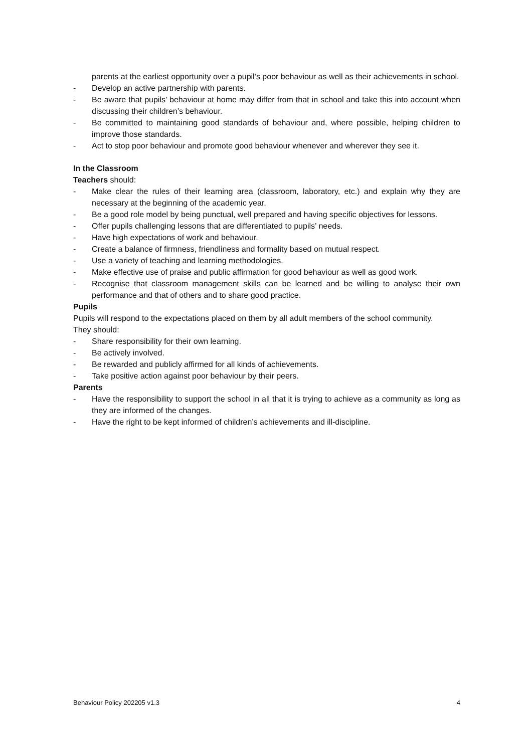parents at the earliest opportunity over a pupil’s poor behaviour as well as their achievements in school.
- Develop an active partnership with parents.
- Be aware that pupils’ behaviour at home may differ from that in school and take this into account when discussing their children’s behaviour.
- Be committed to maintaining good standards of behaviour and, where possible, helping children to improve those standards.
- Act to stop poor behaviour and promote good behaviour whenever and wherever they see it.
In the Classroom
Teachers should:
- Make clear the rules of their learning area (classroom, laboratory, etc.) and explain why they are necessary at the beginning of the academic year.
- Be a good role model by being punctual, well prepared and having specific objectives for lessons.
- Offer pupils challenging lessons that are differentiated to pupils’ needs.
- Have high expectations of work and behaviour.
- Create a balance of firmness, friendliness and formality based on mutual respect.
- Use a variety of teaching and learning methodologies.
- Make effective use of praise and public affirmation for good behaviour as well as good work.
- Recognise that classroom management skills can be learned and be willing to analyse their own performance and that of others and to share good practice.
Pupils
Pupils will respond to the expectations placed on them by all adult members of the school community.
They should:
- Share responsibility for their own learning.
- Be actively involved.
- Be rewarded and publicly affirmed for all kinds of achievements.
- Take positive action against poor behaviour by their peers.
Parents
- Have the responsibility to support the school in all that it is trying to achieve as a community as long as they are informed of the changes.
- Have the right to be kept informed of children’s achievements and ill-discipline.
Behaviour Policy 202205 v1.3 4